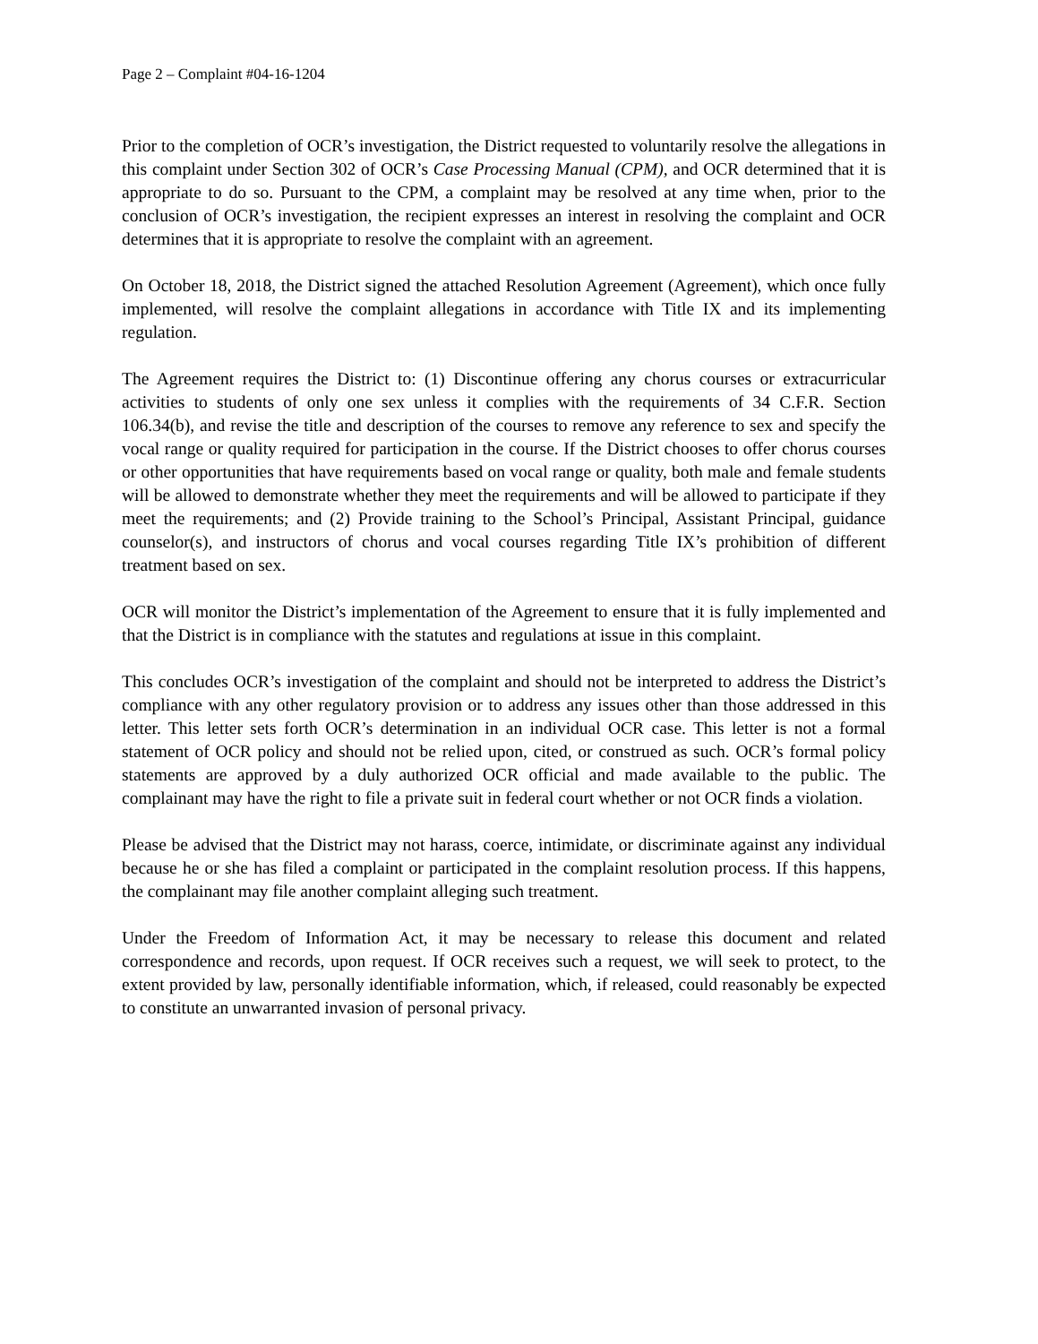Page 2 – Complaint #04-16-1204
Prior to the completion of OCR’s investigation, the District requested to voluntarily resolve the allegations in this complaint under Section 302 of OCR’s Case Processing Manual (CPM), and OCR determined that it is appropriate to do so. Pursuant to the CPM, a complaint may be resolved at any time when, prior to the conclusion of OCR’s investigation, the recipient expresses an interest in resolving the complaint and OCR determines that it is appropriate to resolve the complaint with an agreement.
On October 18, 2018, the District signed the attached Resolution Agreement (Agreement), which once fully implemented, will resolve the complaint allegations in accordance with Title IX and its implementing regulation.
The Agreement requires the District to: (1) Discontinue offering any chorus courses or extracurricular activities to students of only one sex unless it complies with the requirements of 34 C.F.R. Section 106.34(b), and revise the title and description of the courses to remove any reference to sex and specify the vocal range or quality required for participation in the course. If the District chooses to offer chorus courses or other opportunities that have requirements based on vocal range or quality, both male and female students will be allowed to demonstrate whether they meet the requirements and will be allowed to participate if they meet the requirements; and (2) Provide training to the School’s Principal, Assistant Principal, guidance counselor(s), and instructors of chorus and vocal courses regarding Title IX’s prohibition of different treatment based on sex.
OCR will monitor the District’s implementation of the Agreement to ensure that it is fully implemented and that the District is in compliance with the statutes and regulations at issue in this complaint.
This concludes OCR’s investigation of the complaint and should not be interpreted to address the District’s compliance with any other regulatory provision or to address any issues other than those addressed in this letter. This letter sets forth OCR’s determination in an individual OCR case. This letter is not a formal statement of OCR policy and should not be relied upon, cited, or construed as such. OCR’s formal policy statements are approved by a duly authorized OCR official and made available to the public. The complainant may have the right to file a private suit in federal court whether or not OCR finds a violation.
Please be advised that the District may not harass, coerce, intimidate, or discriminate against any individual because he or she has filed a complaint or participated in the complaint resolution process. If this happens, the complainant may file another complaint alleging such treatment.
Under the Freedom of Information Act, it may be necessary to release this document and related correspondence and records, upon request. If OCR receives such a request, we will seek to protect, to the extent provided by law, personally identifiable information, which, if released, could reasonably be expected to constitute an unwarranted invasion of personal privacy.